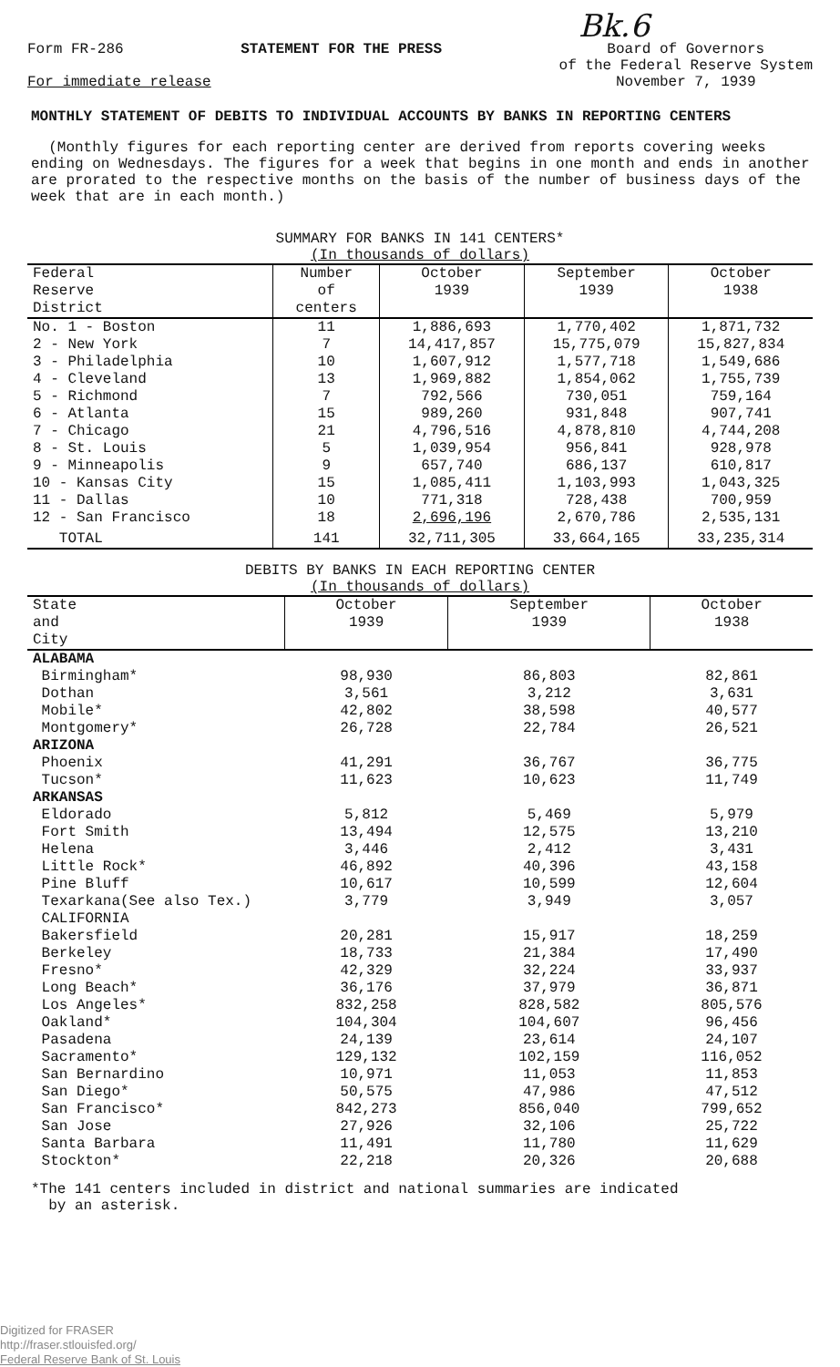Bk.6
Form FR-286 STATEMENT FOR THE PRESS Board of Governors
of the Federal Reserve System
November 7, 1939
For immediate release
MONTHLY STATEMENT OF DEBITS TO INDIVIDUAL ACCOUNTS BY BANKS IN REPORTING CENTERS
(Monthly figures for each reporting center are derived from reports covering weeks ending on Wednesdays. The figures for a week that begins in one month and ends in another are prorated to the respective months on the basis of the number of business days of the week that are in each month.)
SUMMARY FOR BANKS IN 141 CENTERS*
(In thousands of dollars)
| Federal Reserve District | Number of centers | October 1939 | September 1939 | October 1938 |
| --- | --- | --- | --- | --- |
| No. 1 - Boston | 11 | 1,886,693 | 1,770,402 | 1,871,732 |
| 2 - New York | 7 | 14,417,857 | 15,775,079 | 15,827,834 |
| 3 - Philadelphia | 10 | 1,607,912 | 1,577,718 | 1,549,686 |
| 4 - Cleveland | 13 | 1,969,882 | 1,854,062 | 1,755,739 |
| 5 - Richmond | 7 | 792,566 | 730,051 | 759,164 |
| 6 - Atlanta | 15 | 989,260 | 931,848 | 907,741 |
| 7 - Chicago | 21 | 4,796,516 | 4,878,810 | 4,744,208 |
| 8 - St. Louis | 5 | 1,039,954 | 956,841 | 928,978 |
| 9 - Minneapolis | 9 | 657,740 | 686,137 | 610,817 |
| 10 - Kansas City | 15 | 1,085,411 | 1,103,993 | 1,043,325 |
| 11 - Dallas | 10 | 771,318 | 728,438 | 700,959 |
| 12 - San Francisco | 18 | 2,696,196 | 2,670,786 | 2,535,131 |
| TOTAL | 141 | 32,711,305 | 33,664,165 | 33,235,314 |
DEBITS BY BANKS IN EACH REPORTING CENTER
(In thousands of dollars)
| State and City | October 1939 | September 1939 | October 1938 |
| --- | --- | --- | --- |
| ALABAMA | | | |
| Birmingham* | 98,930 | 86,803 | 82,861 |
| Dothan | 3,561 | 3,212 | 3,631 |
| Mobile* | 42,802 | 38,598 | 40,577 |
| Montgomery* | 26,728 | 22,784 | 26,521 |
| ARIZONA | | | |
| Phoenix | 41,291 | 36,767 | 36,775 |
| Tucson* | 11,623 | 10,623 | 11,749 |
| ARKANSAS | | | |
| Eldorado | 5,812 | 5,469 | 5,979 |
| Fort Smith | 13,494 | 12,575 | 13,210 |
| Helena | 3,446 | 2,412 | 3,431 |
| Little Rock* | 46,892 | 40,396 | 43,158 |
| Pine Bluff | 10,617 | 10,599 | 12,604 |
| Texarkana(See also Tex.) | 3,779 | 3,949 | 3,057 |
| CALIFORNIA | | | |
| Bakersfield | 20,281 | 15,917 | 18,259 |
| Berkeley | 18,733 | 21,384 | 17,490 |
| Fresno* | 42,329 | 32,224 | 33,937 |
| Long Beach* | 36,176 | 37,979 | 36,871 |
| Los Angeles* | 832,258 | 828,582 | 805,576 |
| Oakland* | 104,304 | 104,607 | 96,456 |
| Pasadena | 24,139 | 23,614 | 24,107 |
| Sacramento* | 129,132 | 102,159 | 116,052 |
| San Bernardino | 10,971 | 11,053 | 11,853 |
| San Diego* | 50,575 | 47,986 | 47,512 |
| San Francisco* | 842,273 | 856,040 | 799,652 |
| San Jose | 27,926 | 32,106 | 25,722 |
| Santa Barbara | 11,491 | 11,780 | 11,629 |
| Stockton* | 22,218 | 20,326 | 20,688 |
*The 141 centers included in district and national summaries are indicated
by an asterisk.
Digitized for FRASER
http://fraser.stlouisfed.org/
Federal Reserve Bank of St. Louis